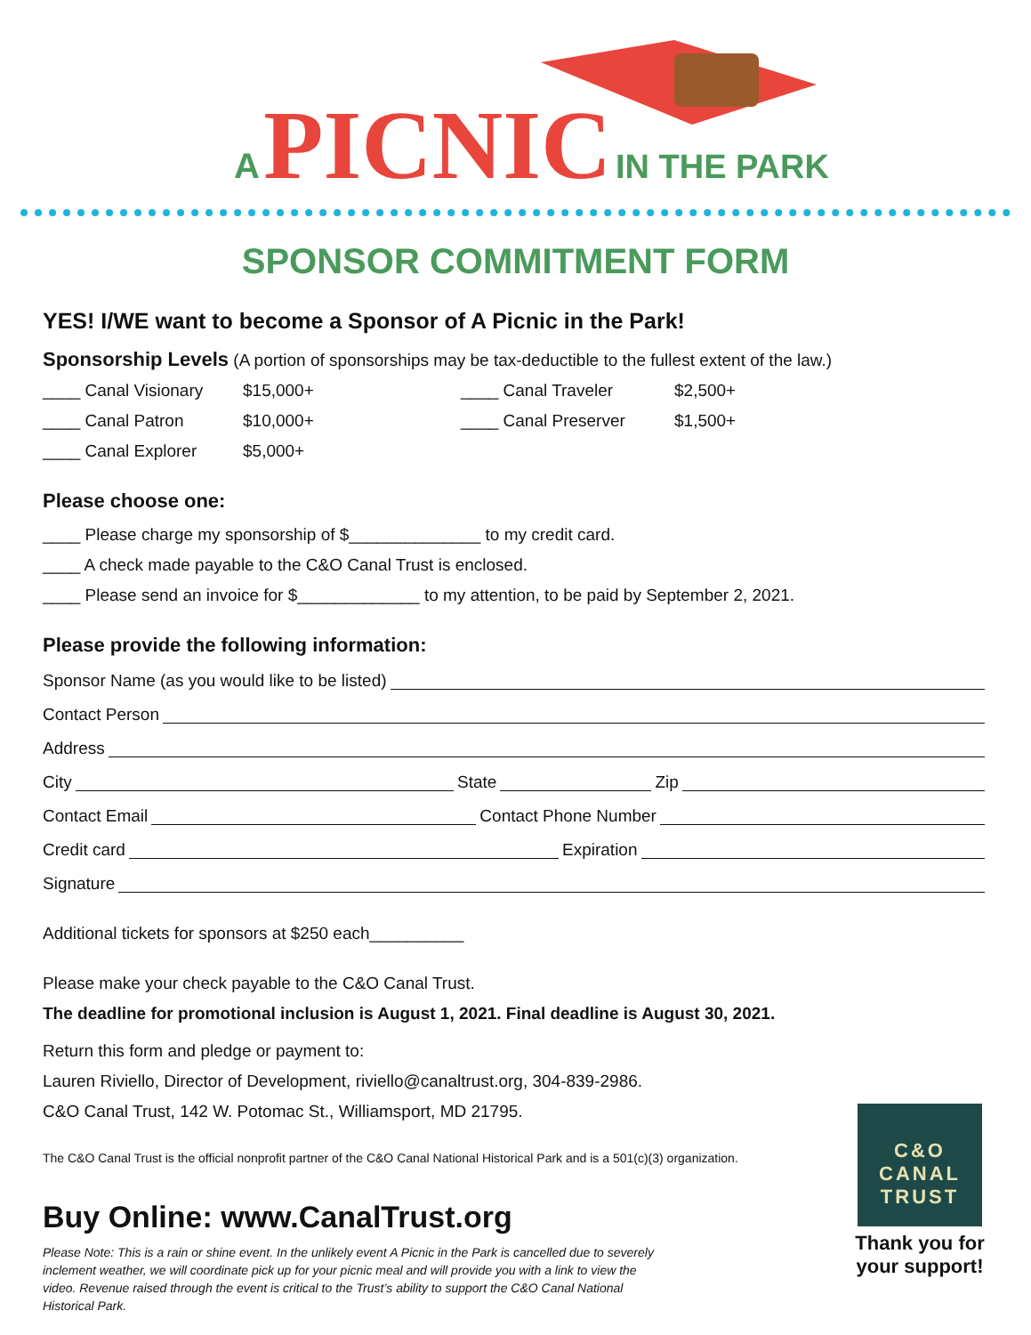A PICNIC IN THE PARK
SPONSOR COMMITMENT FORM
YES! I/WE want to become a Sponsor of A Picnic in the Park!
Sponsorship Levels (A portion of sponsorships may be tax-deductible to the fullest extent of the law.)
____ Canal Visionary
$15,000+
____ Canal Traveler
$2,500+
____ Canal Patron
$10,000+
____ Canal Preserver
$1,500+
____ Canal Explorer
$5,000+
Please choose one:
____ Please charge my sponsorship of $______________ to my credit card.
____ A check made payable to the C&O Canal Trust is enclosed.
____ Please send an invoice for $_____________ to my attention, to be paid by September 2, 2021.
Please provide the following information:
Sponsor Name (as you would like to be listed)
Contact Person
Address
City State Zip
Contact Email Contact Phone Number
Credit card Expiration
Signature
Additional tickets for sponsors at $250 each__________
Please make your check payable to the C&O Canal Trust.
The deadline for promotional inclusion is August 1, 2021. Final deadline is August 30, 2021.
Return this form and pledge or payment to:
Lauren Riviello, Director of Development, riviello@canaltrust.org, 304-839-2986.
C&O Canal Trust, 142 W. Potomac St., Williamsport, MD 21795.
The C&O Canal Trust is the official nonprofit partner of the C&O Canal National Historical Park and is a 501(c)(3) organization.
Buy Online: www.CanalTrust.org
Please Note: This is a rain or shine event. In the unlikely event A Picnic in the Park is cancelled due to severely inclement weather, we will coordinate pick up for your picnic meal and will provide you with a link to view the video. Revenue raised through the event is critical to the Trust’s ability to support the C&O Canal National Historical Park.
C&O
CANAL
TRUST
Thank you for your support!